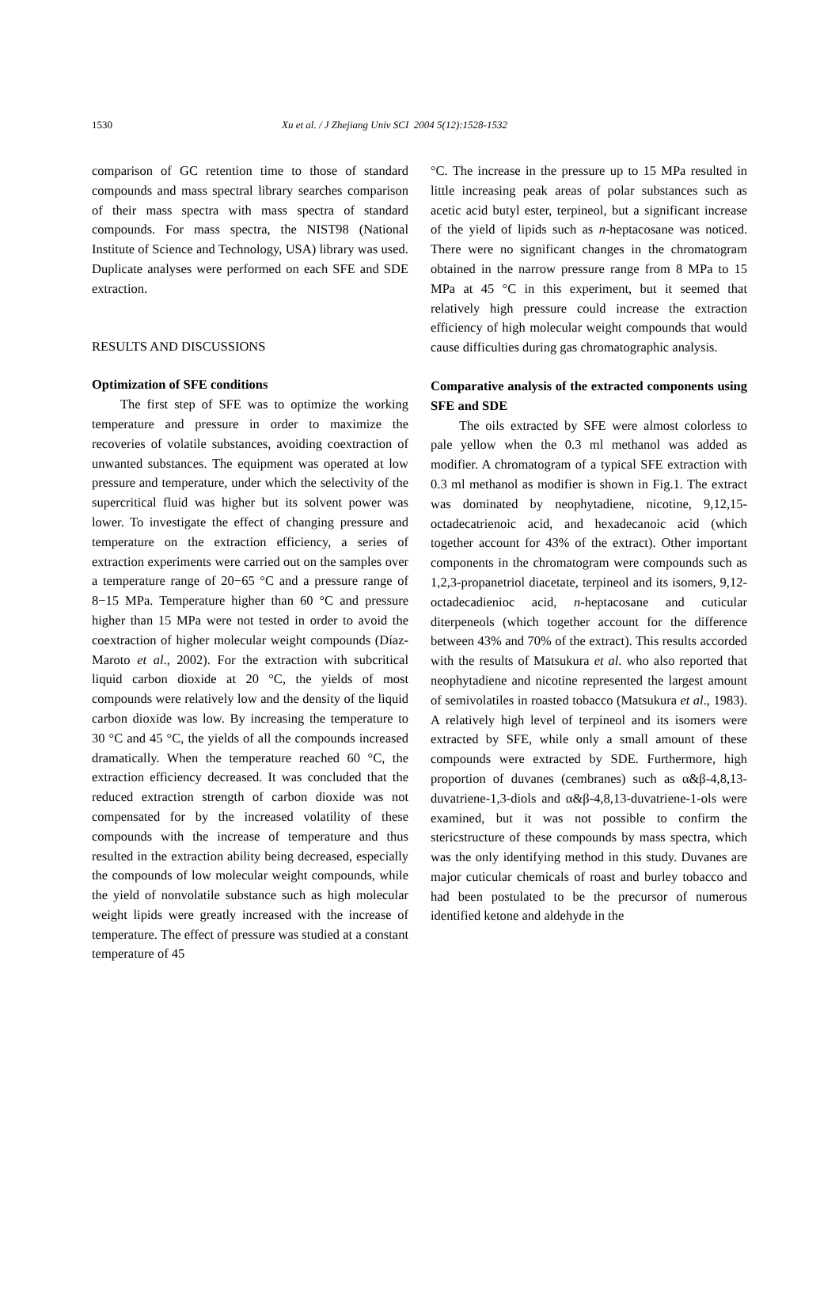1530 Xu et al. / J Zhejiang Univ SCI 2004 5(12):1528-1532
comparison of GC retention time to those of standard compounds and mass spectral library searches comparison of their mass spectra with mass spectra of standard compounds. For mass spectra, the NIST98 (National Institute of Science and Technology, USA) library was used. Duplicate analyses were performed on each SFE and SDE extraction.
RESULTS AND DISCUSSIONS
Optimization of SFE conditions
The first step of SFE was to optimize the working temperature and pressure in order to maximize the recoveries of volatile substances, avoiding coextraction of unwanted substances. The equipment was operated at low pressure and temperature, under which the selectivity of the supercritical fluid was higher but its solvent power was lower. To investigate the effect of changing pressure and temperature on the extraction efficiency, a series of extraction experiments were carried out on the samples over a temperature range of 20−65 °C and a pressure range of 8−15 MPa. Temperature higher than 60 °C and pressure higher than 15 MPa were not tested in order to avoid the coextraction of higher molecular weight compounds (Díaz-Maroto et al., 2002). For the extraction with subcritical liquid carbon dioxide at 20 °C, the yields of most compounds were relatively low and the density of the liquid carbon dioxide was low. By increasing the temperature to 30 °C and 45 °C, the yields of all the compounds increased dramatically. When the temperature reached 60 °C, the extraction efficiency decreased. It was concluded that the reduced extraction strength of carbon dioxide was not compensated for by the increased volatility of these compounds with the increase of temperature and thus resulted in the extraction ability being decreased, especially the compounds of low molecular weight compounds, while the yield of nonvolatile substance such as high molecular weight lipids were greatly increased with the increase of temperature. The effect of pressure was studied at a constant temperature of 45
°C. The increase in the pressure up to 15 MPa resulted in little increasing peak areas of polar substances such as acetic acid butyl ester, terpineol, but a significant increase of the yield of lipids such as n-heptacosane was noticed. There were no significant changes in the chromatogram obtained in the narrow pressure range from 8 MPa to 15 MPa at 45 °C in this experiment, but it seemed that relatively high pressure could increase the extraction efficiency of high molecular weight compounds that would cause difficulties during gas chromatographic analysis.
Comparative analysis of the extracted components using SFE and SDE
The oils extracted by SFE were almost colorless to pale yellow when the 0.3 ml methanol was added as modifier. A chromatogram of a typical SFE extraction with 0.3 ml methanol as modifier is shown in Fig.1. The extract was dominated by neophytadiene, nicotine, 9,12,15-octadecatrienoic acid, and hexadecanoic acid (which together account for 43% of the extract). Other important components in the chromatogram were compounds such as 1,2,3-propanetriol diacetate, terpineol and its isomers, 9,12-octadecadienioc acid, n-heptacosane and cuticular diterpeneols (which together account for the difference between 43% and 70% of the extract). This results accorded with the results of Matsukura et al. who also reported that neophytadiene and nicotine represented the largest amount of semivolatiles in roasted tobacco (Matsukura et al., 1983). A relatively high level of terpineol and its isomers were extracted by SFE, while only a small amount of these compounds were extracted by SDE. Furthermore, high proportion of duvanes (cembranes) such as α&β-4,8,13-duvatriene-1,3-diols and α&β-4,8,13-duvatriene-1-ols were examined, but it was not possible to confirm the stericstructure of these compounds by mass spectra, which was the only identifying method in this study. Duvanes are major cuticular chemicals of roast and burley tobacco and had been postulated to be the precursor of numerous identified ketone and aldehyde in the